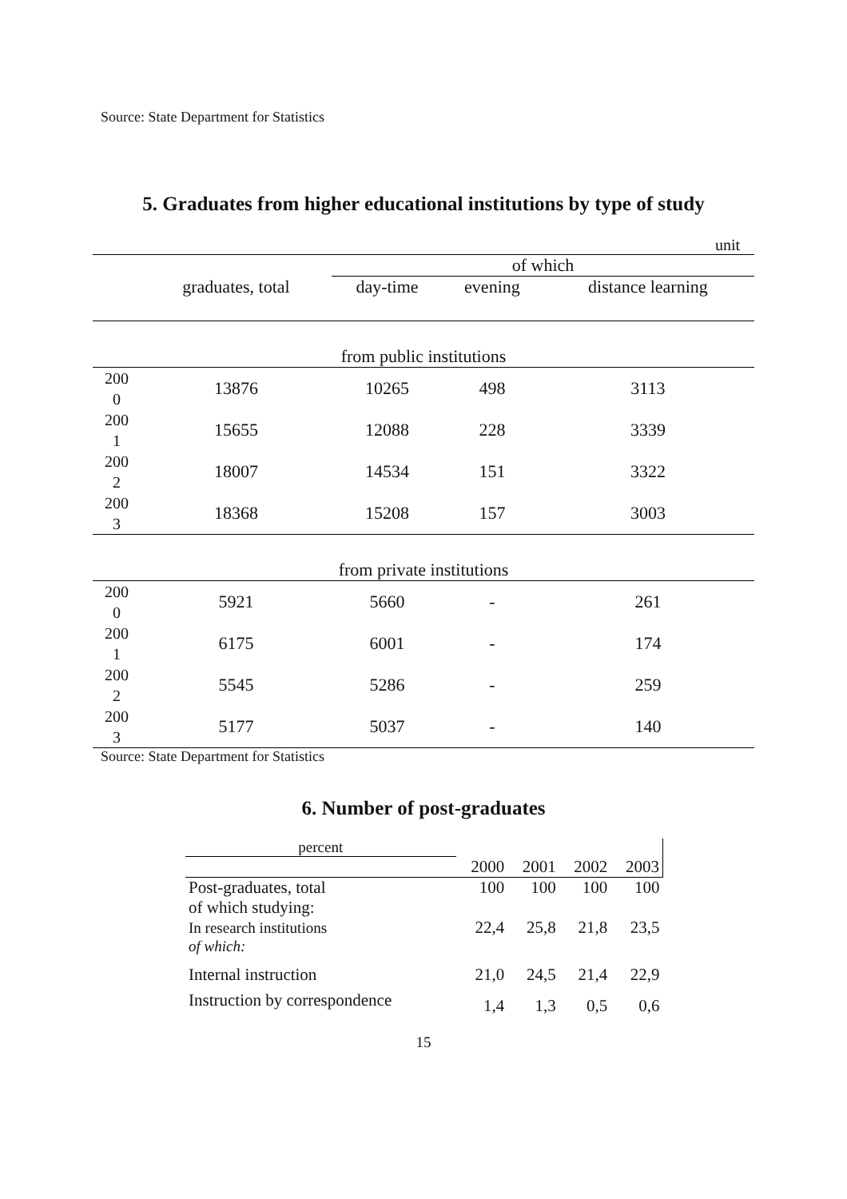Source: State Department for Statistics
5. Graduates from higher educational institutions by type of study
| unit | | | | |
| | | of which | | |
| | graduates, total | day-time | evening | distance learning |
| from public institutions | | | | |
| 200 0 | 13876 | 10265 | 498 | 3113 |
| 200 1 | 15655 | 12088 | 228 | 3339 |
| 200 2 | 18007 | 14534 | 151 | 3322 |
| 200 3 | 18368 | 15208 | 157 | 3003 |
| from private institutions | | | | |
| 200 0 | 5921 | 5660 | - | 261 |
| 200 1 | 6175 | 6001 | - | 174 |
| 200 2 | 5545 | 5286 | - | 259 |
| 200 3 | 5177 | 5037 | - | 140 |
Source: State Department for Statistics
6. Number of post-graduates
| percent | | | | |
| | 2000 | 2001 | 2002 | 2003 |
| Post-graduates, total | 100 | 100 | 100 | 100 |
| of which studying: In research institutions | 22,4 | 25,8 | 21,8 | 23,5 |
| of which: | | | | |
| Internal instruction | 21,0 | 24,5 | 21,4 | 22,9 |
| Instruction by correspondence | 1,4 | 1,3 | 0,5 | 0,6 |
15